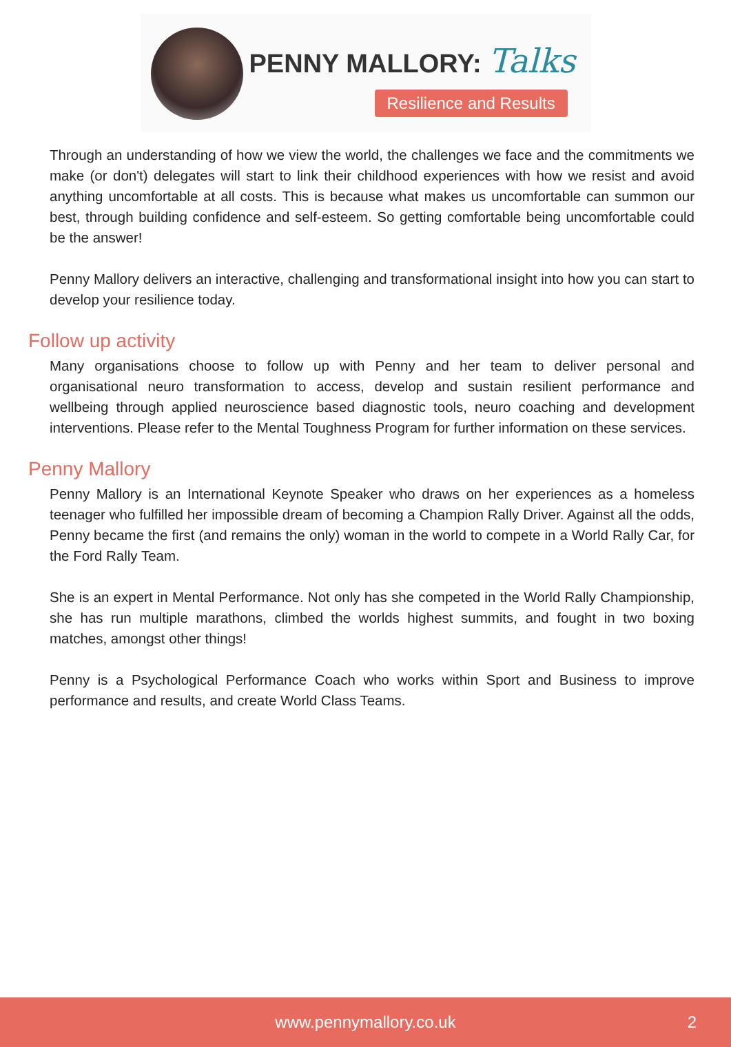PENNY MALLORY: Talks
Resilience and Results
Through an understanding of how we view the world, the challenges we face and the commitments we make (or don't) delegates will start to link their childhood experiences with how we resist and avoid anything uncomfortable at all costs. This is because what makes us uncomfortable can summon our best, through building confidence and self-esteem. So getting comfortable being uncomfortable could be the answer!
Penny Mallory delivers an interactive, challenging and transformational insight into how you can start to develop your resilience today.
Follow up activity
Many organisations choose to follow up with Penny and her team to deliver personal and organisational neuro transformation to access, develop and sustain resilient performance and wellbeing through applied neuroscience based diagnostic tools, neuro coaching and development interventions. Please refer to the Mental Toughness Program for further information on these services.
Penny Mallory
Penny Mallory is an International Keynote Speaker who draws on her experiences as a homeless teenager who fulfilled her impossible dream of becoming a Champion Rally Driver. Against all the odds, Penny became the first (and remains the only) woman in the world to compete in a World Rally Car, for the Ford Rally Team.
She is an expert in Mental Performance. Not only has she competed in the World Rally Championship, she has run multiple marathons, climbed the worlds highest summits, and fought in two boxing matches, amongst other things!
Penny is a Psychological Performance Coach who works within Sport and Business to improve performance and results, and create World Class Teams.
www.pennymallory.co.uk 2